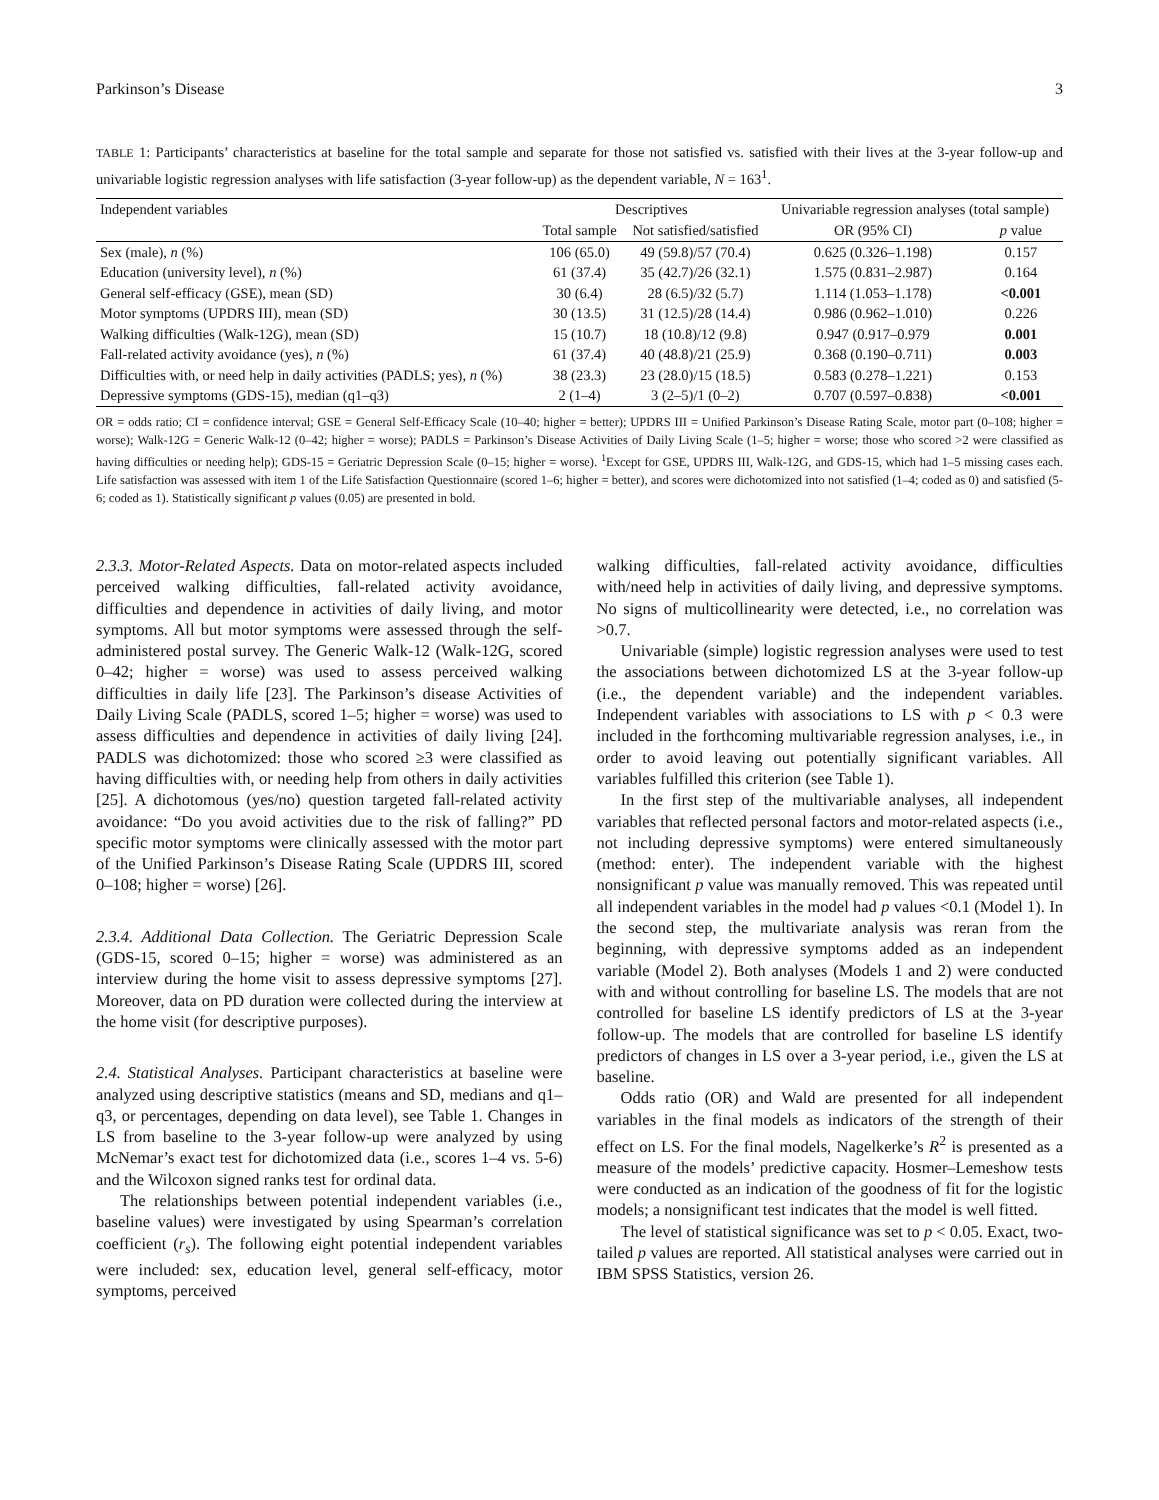Parkinson’s Disease 3
TABLE 1: Participants’ characteristics at baseline for the total sample and separate for those not satisfied vs. satisfied with their lives at the 3-year follow-up and univariable logistic regression analyses with life satisfaction (3-year follow-up) as the dependent variable, N = 163<sup>1</sup>.
| Independent variables | Descriptives | | Univariable regression analyses (total sample) | |
| --- | --- | --- | --- | --- |
| | Total sample | Not satisfied/satisfied | OR (95% CI) | p value |
| Sex (male), n (%) | 106 (65.0) | 49 (59.8)/57 (70.4) | 0.625 (0.326–1.198) | 0.157 |
| Education (university level), n (%) | 61 (37.4) | 35 (42.7)/26 (32.1) | 1.575 (0.831–2.987) | 0.164 |
| General self-efficacy (GSE), mean (SD) | 30 (6.4) | 28 (6.5)/32 (5.7) | 1.114 (1.053–1.178) | <0.001 |
| Motor symptoms (UPDRS III), mean (SD) | 30 (13.5) | 31 (12.5)/28 (14.4) | 0.986 (0.962–1.010) | 0.226 |
| Walking difficulties (Walk-12G), mean (SD) | 15 (10.7) | 18 (10.8)/12 (9.8) | 0.947 (0.917–0.979 | 0.001 |
| Fall-related activity avoidance (yes), n (%) | 61 (37.4) | 40 (48.8)/21 (25.9) | 0.368 (0.190–0.711) | 0.003 |
| Difficulties with, or need help in daily activities (PADLS; yes), n (%) | 38 (23.3) | 23 (28.0)/15 (18.5) | 0.583 (0.278–1.221) | 0.153 |
| Depressive symptoms (GDS-15), median (q1–q3) | 2 (1–4) | 3 (2–5)/1 (0–2) | 0.707 (0.597–0.838) | <0.001 |
OR = odds ratio; CI = confidence interval; GSE = General Self-Efficacy Scale (10–40; higher = better); UPDRS III = Unified Parkinson’s Disease Rating Scale, motor part (0–108; higher = worse); Walk-12G = Generic Walk-12 (0–42; higher = worse); PADLS = Parkinson’s Disease Activities of Daily Living Scale (1–5; higher = worse; those who scored >2 were classified as having difficulties or needing help); GDS-15 = Geriatric Depression Scale (0–15; higher = worse). <sup>1</sup>Except for GSE, UPDRS III, Walk-12G, and GDS-15, which had 1–5 missing cases each. Life satisfaction was assessed with item 1 of the Life Satisfaction Questionnaire (scored 1–6; higher = better), and scores were dichotomized into not satisfied (1–4; coded as 0) and satisfied (5-6; coded as 1). Statistically significant p values (0.05) are presented in bold.
2.3.3. Motor-Related Aspects. Data on motor-related aspects included perceived walking difficulties, fall-related activity avoidance, difficulties and dependence in activities of daily living, and motor symptoms. All but motor symptoms were assessed through the self-administered postal survey. The Generic Walk-12 (Walk-12G, scored 0–42; higher = worse) was used to assess perceived walking difficulties in daily life [23]. The Parkinson’s disease Activities of Daily Living Scale (PADLS, scored 1–5; higher = worse) was used to assess difficulties and dependence in activities of daily living [24]. PADLS was dichotomized: those who scored ≥3 were classified as having difficulties with, or needing help from others in daily activities [25]. A dichotomous (yes/no) question targeted fall-related activity avoidance: “Do you avoid activities due to the risk of falling?” PD specific motor symptoms were clinically assessed with the motor part of the Unified Parkinson’s Disease Rating Scale (UPDRS III, scored 0–108; higher = worse) [26].
2.3.4. Additional Data Collection. The Geriatric Depression Scale (GDS-15, scored 0–15; higher = worse) was administered as an interview during the home visit to assess depressive symptoms [27]. Moreover, data on PD duration were collected during the interview at the home visit (for descriptive purposes).
2.4. Statistical Analyses. Participant characteristics at baseline were analyzed using descriptive statistics (means and SD, medians and q1–q3, or percentages, depending on data level), see Table 1. Changes in LS from baseline to the 3-year follow-up were analyzed by using McNemar’s exact test for dichotomized data (i.e., scores 1–4 vs. 5-6) and the Wilcoxon signed ranks test for ordinal data.
The relationships between potential independent variables (i.e., baseline values) were investigated by using Spearman’s correlation coefficient (r<sub>s</sub>). The following eight potential independent variables were included: sex, education level, general self-efficacy, motor symptoms, perceived
walking difficulties, fall-related activity avoidance, difficulties with/need help in activities of daily living, and depressive symptoms. No signs of multicollinearity were detected, i.e., no correlation was >0.7.
Univariable (simple) logistic regression analyses were used to test the associations between dichotomized LS at the 3-year follow-up (i.e., the dependent variable) and the independent variables. Independent variables with associations to LS with p < 0.3 were included in the forthcoming multivariable regression analyses, i.e., in order to avoid leaving out potentially significant variables. All variables fulfilled this criterion (see Table 1).
In the first step of the multivariable analyses, all independent variables that reflected personal factors and motor-related aspects (i.e., not including depressive symptoms) were entered simultaneously (method: enter). The independent variable with the highest nonsignificant p value was manually removed. This was repeated until all independent variables in the model had p values <0.1 (Model 1). In the second step, the multivariate analysis was reran from the beginning, with depressive symptoms added as an independent variable (Model 2). Both analyses (Models 1 and 2) were conducted with and without controlling for baseline LS. The models that are not controlled for baseline LS identify predictors of LS at the 3-year follow-up. The models that are controlled for baseline LS identify predictors of changes in LS over a 3-year period, i.e., given the LS at baseline.
Odds ratio (OR) and Wald are presented for all independent variables in the final models as indicators of the strength of their effect on LS. For the final models, Nagelkerke’s R<sup>2</sup> is presented as a measure of the models’ predictive capacity. Hosmer–Lemeshow tests were conducted as an indication of the goodness of fit for the logistic models; a nonsignificant test indicates that the model is well fitted.
The level of statistical significance was set to p < 0.05. Exact, two-tailed p values are reported. All statistical analyses were carried out in IBM SPSS Statistics, version 26.